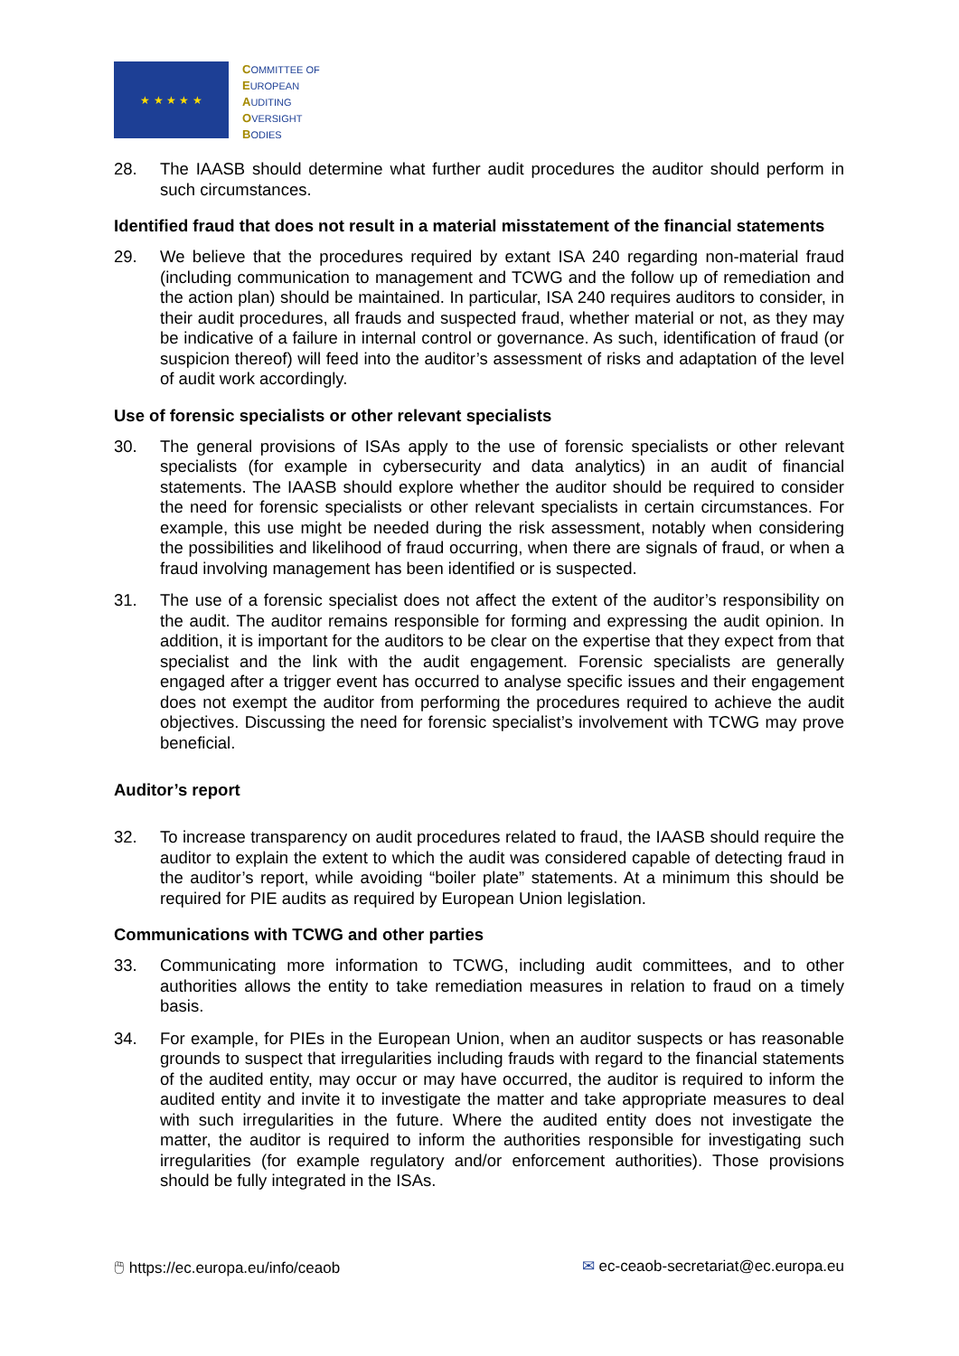★ ★ ★ ★ ★
COMMITTEE OF
EUROPEAN
AUDITING
OVERSIGHT
BODIES
28. The IAASB should determine what further audit procedures the auditor should perform in such circumstances.
Identified fraud that does not result in a material misstatement of the financial statements
29. We believe that the procedures required by extant ISA 240 regarding non-material fraud (including communication to management and TCWG and the follow up of remediation and the action plan) should be maintained. In particular, ISA 240 requires auditors to consider, in their audit procedures, all frauds and suspected fraud, whether material or not, as they may be indicative of a failure in internal control or governance. As such, identification of fraud (or suspicion thereof) will feed into the auditor’s assessment of risks and adaptation of the level of audit work accordingly.
Use of forensic specialists or other relevant specialists
30. The general provisions of ISAs apply to the use of forensic specialists or other relevant specialists (for example in cybersecurity and data analytics) in an audit of financial statements. The IAASB should explore whether the auditor should be required to consider the need for forensic specialists or other relevant specialists in certain circumstances. For example, this use might be needed during the risk assessment, notably when considering the possibilities and likelihood of fraud occurring, when there are signals of fraud, or when a fraud involving management has been identified or is suspected.
31. The use of a forensic specialist does not affect the extent of the auditor’s responsibility on the audit. The auditor remains responsible for forming and expressing the audit opinion. In addition, it is important for the auditors to be clear on the expertise that they expect from that specialist and the link with the audit engagement. Forensic specialists are generally engaged after a trigger event has occurred to analyse specific issues and their engagement does not exempt the auditor from performing the procedures required to achieve the audit objectives. Discussing the need for forensic specialist’s involvement with TCWG may prove beneficial.
Auditor’s report
32. To increase transparency on audit procedures related to fraud, the IAASB should require the auditor to explain the extent to which the audit was considered capable of detecting fraud in the auditor’s report, while avoiding “boiler plate” statements. At a minimum this should be required for PIE audits as required by European Union legislation.
Communications with TCWG and other parties
33. Communicating more information to TCWG, including audit committees, and to other authorities allows the entity to take remediation measures in relation to fraud on a timely basis.
34. For example, for PIEs in the European Union, when an auditor suspects or has reasonable grounds to suspect that irregularities including frauds with regard to the financial statements of the audited entity, may occur or may have occurred, the auditor is required to inform the audited entity and invite it to investigate the matter and take appropriate measures to deal with such irregularities in the future. Where the audited entity does not investigate the matter, the auditor is required to inform the authorities responsible for investigating such irregularities (for example regulatory and/or enforcement authorities). Those provisions should be fully integrated in the ISAs.
🖱 https://ec.europa.eu/info/ceaob ✉ ec-ceaob-secretariat@ec.europa.eu